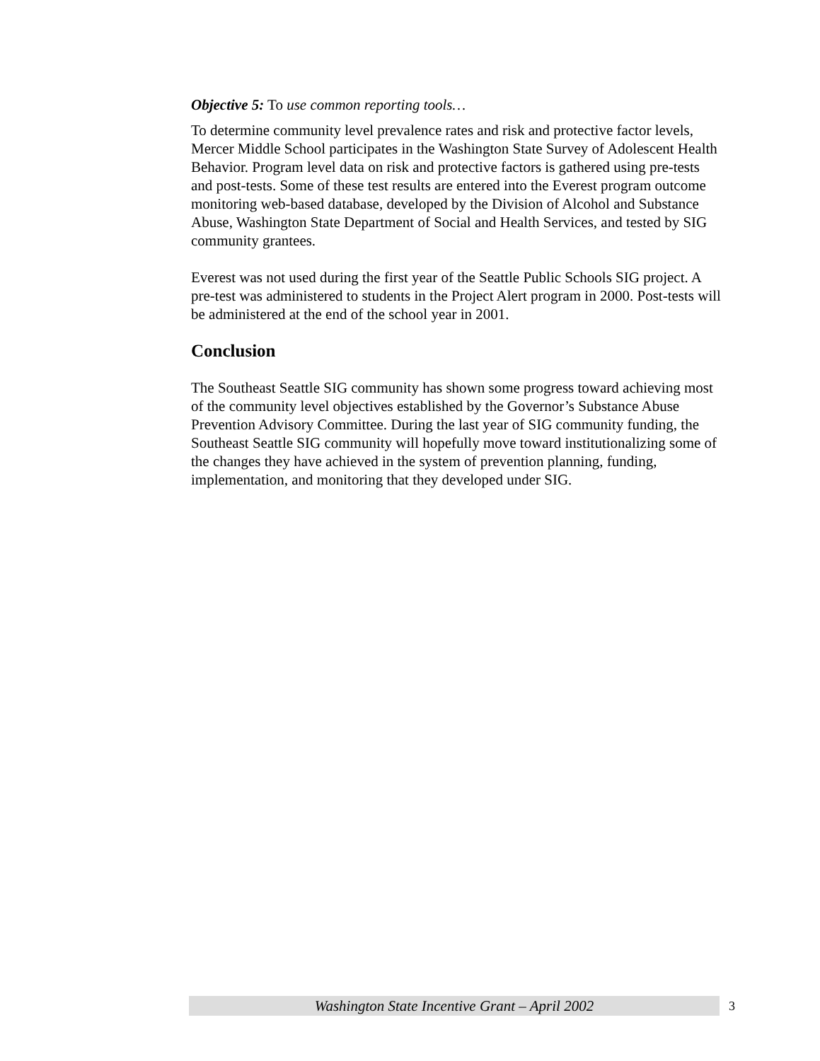Objective 5: To use common reporting tools…
To determine community level prevalence rates and risk and protective factor levels, Mercer Middle School participates in the Washington State Survey of Adolescent Health Behavior. Program level data on risk and protective factors is gathered using pre-tests and post-tests. Some of these test results are entered into the Everest program outcome monitoring web-based database, developed by the Division of Alcohol and Substance Abuse, Washington State Department of Social and Health Services, and tested by SIG community grantees.
Everest was not used during the first year of the Seattle Public Schools SIG project. A pre-test was administered to students in the Project Alert program in 2000. Post-tests will be administered at the end of the school year in 2001.
Conclusion
The Southeast Seattle SIG community has shown some progress toward achieving most of the community level objectives established by the Governor’s Substance Abuse Prevention Advisory Committee. During the last year of SIG community funding, the Southeast Seattle SIG community will hopefully move toward institutionalizing some of the changes they have achieved in the system of prevention planning, funding, implementation, and monitoring that they developed under SIG.
Washington State Incentive Grant – April 2002 3